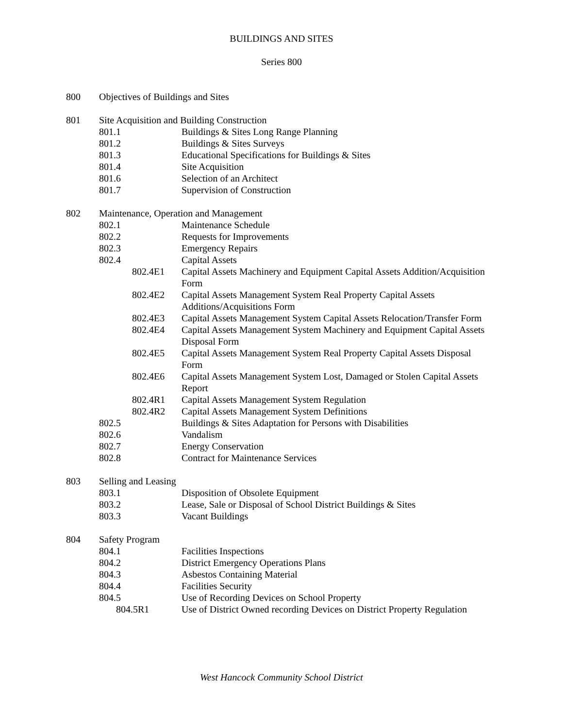BUILDINGS AND SITES
Series 800
800 Objectives of Buildings and Sites
801 Site Acquisition and Building Construction
801.1 Buildings & Sites Long Range Planning
801.2 Buildings & Sites Surveys
801.3 Educational Specifications for Buildings & Sites
801.4 Site Acquisition
801.6 Selection of an Architect
801.7 Supervision of Construction
802 Maintenance, Operation and Management
802.1 Maintenance Schedule
802.2 Requests for Improvements
802.3 Emergency Repairs
802.4 Capital Assets
802.4E1 Capital Assets Machinery and Equipment Capital Assets Addition/Acquisition Form
802.4E2 Capital Assets Management System Real Property Capital Assets Additions/Acquisitions Form
802.4E3 Capital Assets Management System Capital Assets Relocation/Transfer Form
802.4E4 Capital Assets Management System Machinery and Equipment Capital Assets Disposal Form
802.4E5 Capital Assets Management System Real Property Capital Assets Disposal Form
802.4E6 Capital Assets Management System Lost, Damaged or Stolen Capital Assets Report
802.4R1 Capital Assets Management System Regulation
802.4R2 Capital Assets Management System Definitions
802.5 Buildings & Sites Adaptation for Persons with Disabilities
802.6 Vandalism
802.7 Energy Conservation
802.8 Contract for Maintenance Services
803 Selling and Leasing
803.1 Disposition of Obsolete Equipment
803.2 Lease, Sale or Disposal of School District Buildings & Sites
803.3 Vacant Buildings
804 Safety Program
804.1 Facilities Inspections
804.2 District Emergency Operations Plans
804.3 Asbestos Containing Material
804.4 Facilities Security
804.5 Use of Recording Devices on School Property
804.5R1 Use of District Owned recording Devices on District Property Regulation
West Hancock Community School District